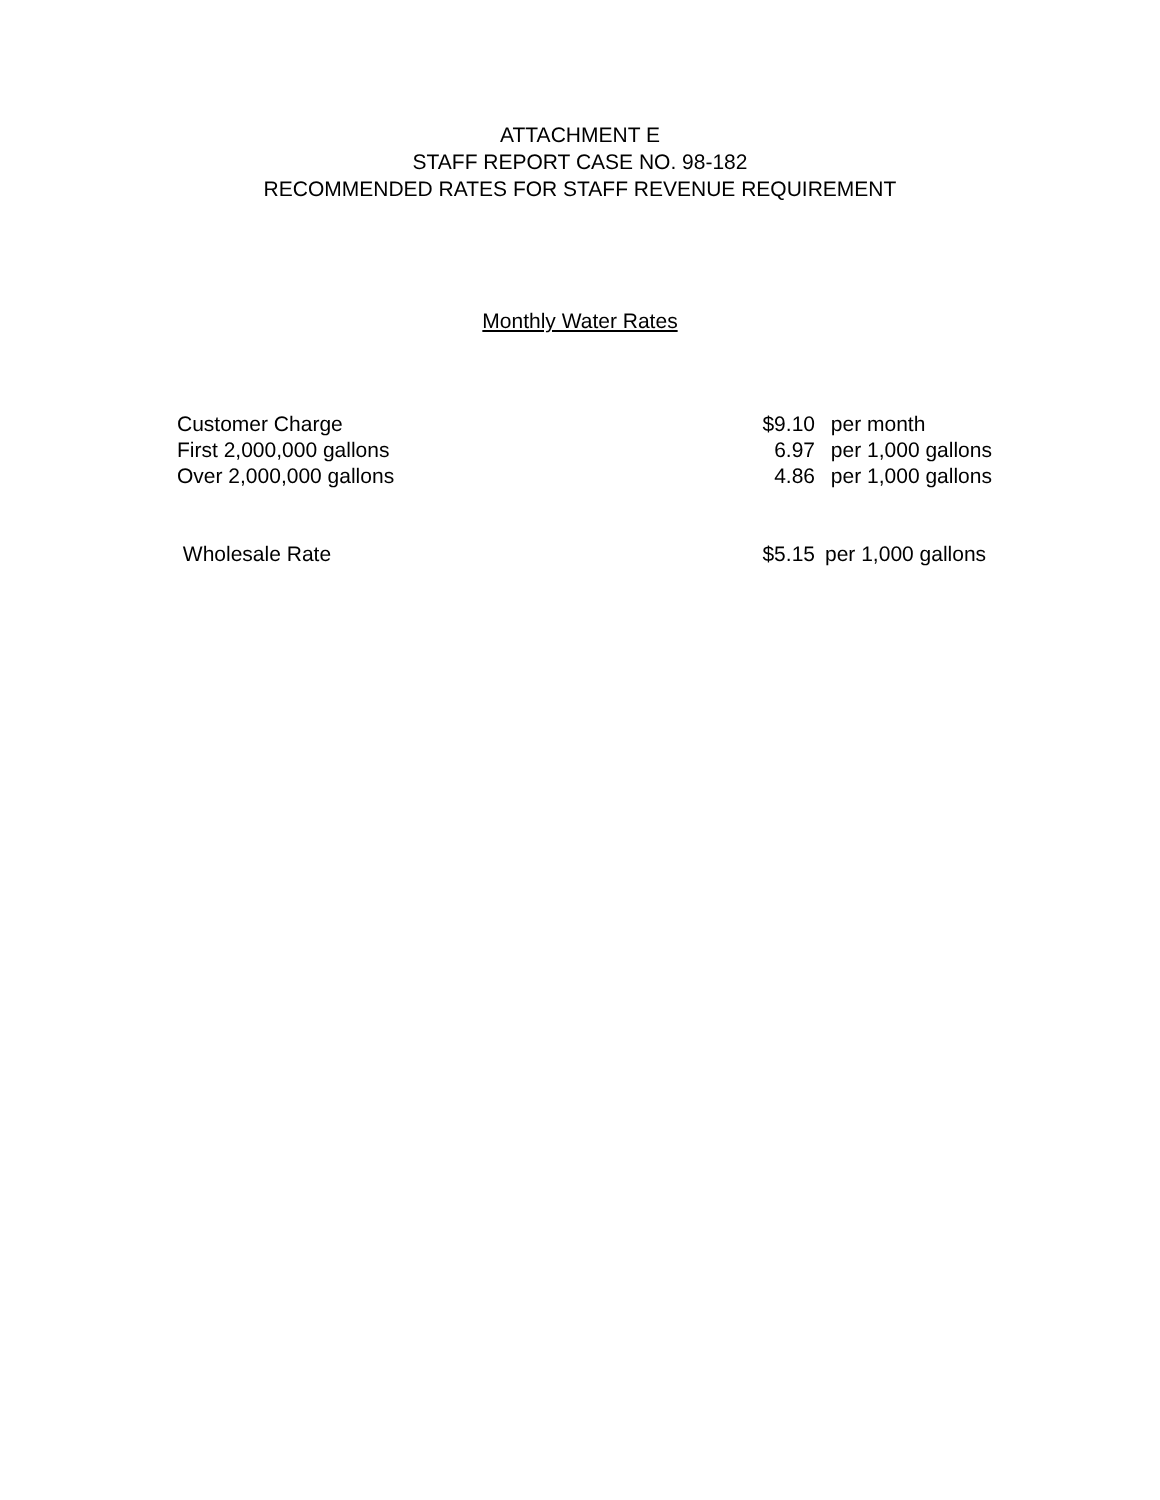ATTACHMENT E
STAFF REPORT CASE NO. 98-182
RECOMMENDED RATES FOR STAFF REVENUE REQUIREMENT
Monthly Water Rates
| Customer Charge | $9.10 | per month |
| First 2,000,000 gallons | 6.97 | per 1,000 gallons |
| Over 2,000,000 gallons | 4.86 | per 1,000 gallons |
| Wholesale Rate | $5.15 | per 1,000 gallons |